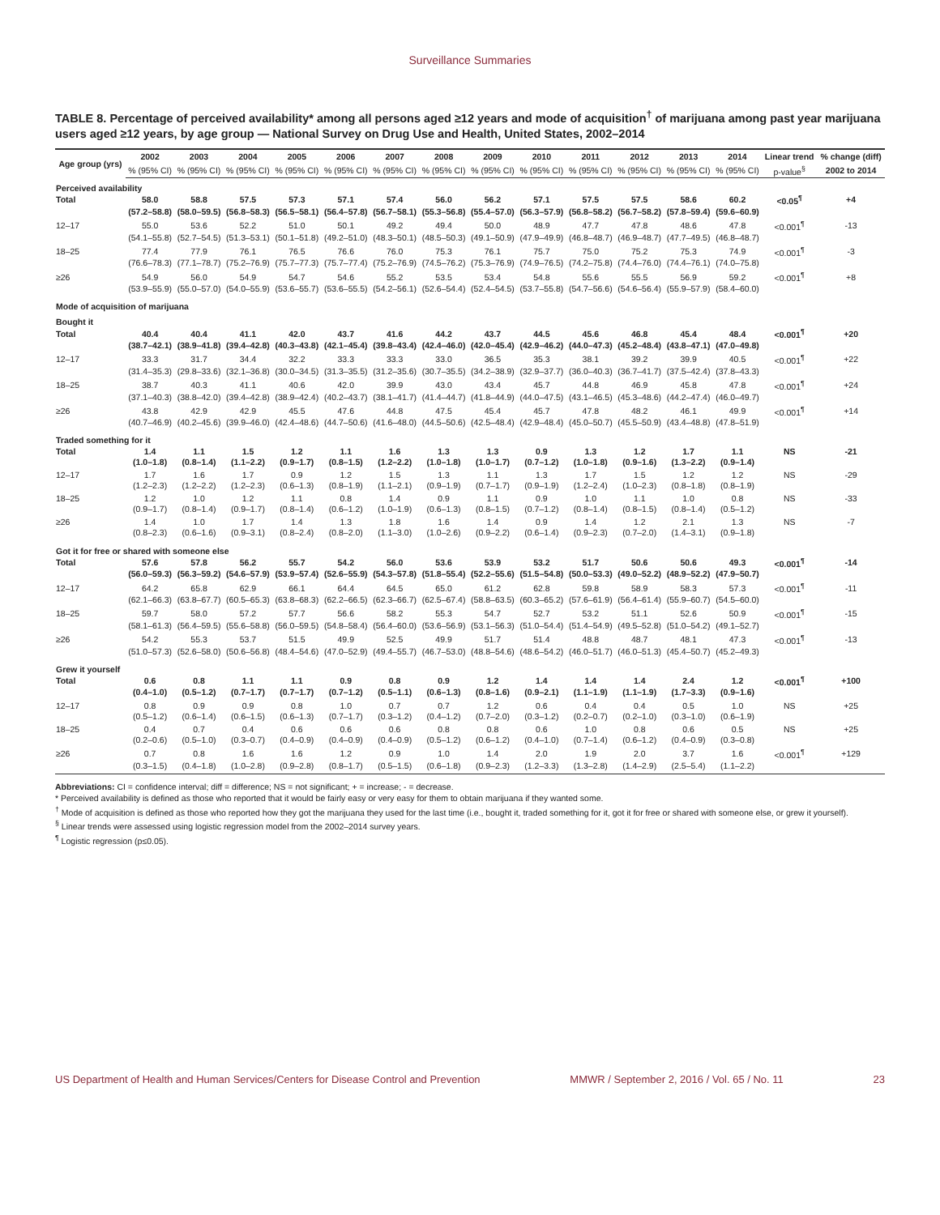Surveillance Summaries
TABLE 8. Percentage of perceived availability* among all persons aged ≥12 years and mode of acquisition<sup>†</sup> of marijuana among past year marijuana users aged ≥12 years, by age group — National Survey on Drug Use and Health, United States, 2002–2014
| Age group (yrs) | 2002 | 2003 | 2004 | 2005 | 2006 | 2007 | 2008 | 2009 | 2010 | 2011 | 2012 | 2013 | 2014 | Linear trend | % change (diff) |
| --- | --- | --- | --- | --- | --- | --- | --- | --- | --- | --- | --- | --- | --- | --- | --- |
| | % (95% CI) | % (95% CI) | % (95% CI) | % (95% CI) | % (95% CI) | % (95% CI) | % (95% CI) | % (95% CI) | % (95% CI) | % (95% CI) | % (95% CI) | % (95% CI) | % (95% CI) | p-value<sup>§</sup> | 2002 to 2014 |
| Perceived availability | | | | | | | | | | | | | | | |
| Total | 58.0 | 58.8 | 57.5 | 57.3 | 57.1 | 57.4 | 56.0 | 56.2 | 57.1 | 57.5 | 57.5 | 58.6 | 60.2 | <0.05<sup>¶</sup> | +4 |
| | (57.2–58.8) | (58.0–59.5) | (56.8–58.3) | (56.5–58.1) | (56.4–57.8) | (56.7–58.1) | (55.3–56.8) | (55.4–57.0) | (56.3–57.9) | (56.8–58.2) | (56.7–58.2) | (57.8–59.4) | (59.6–60.9) | | |
| 12–17 | 55.0 | 53.6 | 52.2 | 51.0 | 50.1 | 49.2 | 49.4 | 50.0 | 48.9 | 47.7 | 47.8 | 48.6 | 47.8 | <0.001<sup>¶</sup> | -13 |
| | (54.1–55.8) | (52.7–54.5) | (51.3–53.1) | (50.1–51.8) | (49.2–51.0) | (48.3–50.1) | (48.5–50.3) | (49.1–50.9) | (47.9–49.9) | (46.8–48.7) | (46.9–48.7) | (47.7–49.5) | (46.8–48.7) | | |
| 18–25 | 77.4 | 77.9 | 76.1 | 76.5 | 76.6 | 76.0 | 75.3 | 76.1 | 75.7 | 75.0 | 75.2 | 75.3 | 74.9 | <0.001<sup>¶</sup> | -3 |
| | (76.6–78.3) | (77.1–78.7) | (75.2–76.9) | (75.7–77.3) | (75.7–77.4) | (75.2–76.9) | (74.5–76.2) | (75.3–76.9) | (74.9–76.5) | (74.2–75.8) | (74.4–76.0) | (74.4–76.1) | (74.0–75.8) | | |
| ≥26 | 54.9 | 56.0 | 54.9 | 54.7 | 54.6 | 55.2 | 53.5 | 53.4 | 54.8 | 55.6 | 55.5 | 56.9 | 59.2 | <0.001<sup>¶</sup> | +8 |
| | (53.9–55.9) | (55.0–57.0) | (54.0–55.9) | (53.6–55.7) | (53.6–55.5) | (54.2–56.1) | (52.6–54.4) | (52.4–54.5) | (53.7–55.8) | (54.7–56.6) | (54.6–56.4) | (55.9–57.9) | (58.4–60.0) | | |
| Mode of acquisition of marijuana | | | | | | | | | | | | | | | |
| Bought it | | | | | | | | | | | | | | | |
| Total | 40.4 | 40.4 | 41.1 | 42.0 | 43.7 | 41.6 | 44.2 | 43.7 | 44.5 | 45.6 | 46.8 | 45.4 | 48.4 | <0.001<sup>¶</sup> | +20 |
| | (38.7–42.1) | (38.9–41.8) | (39.4–42.8) | (40.3–43.8) | (42.1–45.4) | (39.8–43.4) | (42.4–46.0) | (42.0–45.4) | (42.9–46.2) | (44.0–47.3) | (45.2–48.4) | (43.8–47.1) | (47.0–49.8) | | |
| 12–17 | 33.3 | 31.7 | 34.4 | 32.2 | 33.3 | 33.3 | 33.0 | 36.5 | 35.3 | 38.1 | 39.2 | 39.9 | 40.5 | <0.001<sup>¶</sup> | +22 |
| | (31.4–35.3) | (29.8–33.6) | (32.1–36.8) | (30.0–34.5) | (31.3–35.5) | (31.2–35.6) | (30.7–35.5) | (34.2–38.9) | (32.9–37.7) | (36.0–40.3) | (36.7–41.7) | (37.5–42.4) | (37.8–43.3) | | |
| 18–25 | 38.7 | 40.3 | 41.1 | 40.6 | 42.0 | 39.9 | 43.0 | 43.4 | 45.7 | 44.8 | 46.9 | 45.8 | 47.8 | <0.001<sup>¶</sup> | +24 |
| | (37.1–40.3) | (38.8–42.0) | (39.4–42.8) | (38.9–42.4) | (40.2–43.7) | (38.1–41.7) | (41.4–44.7) | (41.8–44.9) | (44.0–47.5) | (43.1–46.5) | (45.3–48.6) | (44.2–47.4) | (46.0–49.7) | | |
| ≥26 | 43.8 | 42.9 | 42.9 | 45.5 | 47.6 | 44.8 | 47.5 | 45.4 | 45.7 | 47.8 | 48.2 | 46.1 | 49.9 | <0.001<sup>¶</sup> | +14 |
| | (40.7–46.9) | (40.2–45.6) | (39.9–46.0) | (42.4–48.6) | (44.7–50.6) | (41.6–48.0) | (44.5–50.6) | (42.5–48.4) | (42.9–48.4) | (45.0–50.7) | (45.5–50.9) | (43.4–48.8) | (47.8–51.9) | | |
| Traded something for it | | | | | | | | | | | | | | | |
| Total | 1.4 | 1.1 | 1.5 | 1.2 | 1.1 | 1.6 | 1.3 | 1.3 | 0.9 | 1.3 | 1.2 | 1.7 | 1.1 | NS | -21 |
| | (1.0–1.8) | (0.8–1.4) | (1.1–2.2) | (0.9–1.7) | (0.8–1.5) | (1.2–2.2) | (1.0–1.8) | (1.0–1.7) | (0.7–1.2) | (1.0–1.8) | (0.9–1.6) | (1.3–2.2) | (0.9–1.4) | | |
| 12–17 | 1.7 | 1.6 | 1.7 | 0.9 | 1.2 | 1.5 | 1.3 | 1.1 | 1.3 | 1.7 | 1.5 | 1.2 | 1.2 | NS | -29 |
| | (1.2–2.3) | (1.2–2.2) | (1.2–2.3) | (0.6–1.3) | (0.8–1.9) | (1.1–2.1) | (0.9–1.9) | (0.7–1.7) | (0.9–1.9) | (1.2–2.4) | (1.0–2.3) | (0.8–1.8) | (0.8–1.9) | | |
| 18–25 | 1.2 | 1.0 | 1.2 | 1.1 | 0.8 | 1.4 | 0.9 | 1.1 | 0.9 | 1.0 | 1.1 | 1.0 | 0.8 | NS | -33 |
| | (0.9–1.7) | (0.8–1.4) | (0.9–1.7) | (0.8–1.4) | (0.6–1.2) | (1.0–1.9) | (0.6–1.3) | (0.8–1.5) | (0.7–1.2) | (0.8–1.4) | (0.8–1.5) | (0.8–1.4) | (0.5–1.2) | | |
| ≥26 | 1.4 | 1.0 | 1.7 | 1.4 | 1.3 | 1.8 | 1.6 | 1.4 | 0.9 | 1.4 | 1.2 | 2.1 | 1.3 | NS | -7 |
| | (0.8–2.3) | (0.6–1.6) | (0.9–3.1) | (0.8–2.4) | (0.8–2.0) | (1.1–3.0) | (1.0–2.6) | (0.9–2.2) | (0.6–1.4) | (0.9–2.3) | (0.7–2.0) | (1.4–3.1) | (0.9–1.8) | | |
| Got it for free or shared with someone else | | | | | | | | | | | | | | | |
| Total | 57.6 | 57.8 | 56.2 | 55.7 | 54.2 | 56.0 | 53.6 | 53.9 | 53.2 | 51.7 | 50.6 | 50.6 | 49.3 | <0.001<sup>¶</sup> | -14 |
| | (56.0–59.3) | (56.3–59.2) | (54.6–57.9) | (53.9–57.4) | (52.6–55.9) | (54.3–57.8) | (51.8–55.4) | (52.2–55.6) | (51.5–54.8) | (50.0–53.3) | (49.0–52.2) | (48.9–52.2) | (47.9–50.7) | | |
| 12–17 | 64.2 | 65.8 | 62.9 | 66.1 | 64.4 | 64.5 | 65.0 | 61.2 | 62.8 | 59.8 | 58.9 | 58.3 | 57.3 | <0.001<sup>¶</sup> | -11 |
| | (62.1–66.3) | (63.8–67.7) | (60.5–65.3) | (63.8–68.3) | (62.2–66.5) | (62.3–66.7) | (62.5–67.4) | (58.8–63.5) | (60.3–65.2) | (57.6–61.9) | (56.4–61.4) | (55.9–60.7) | (54.5–60.0) | | |
| 18–25 | 59.7 | 58.0 | 57.2 | 57.7 | 56.6 | 58.2 | 55.3 | 54.7 | 52.7 | 53.2 | 51.1 | 52.6 | 50.9 | <0.001<sup>¶</sup> | -15 |
| | (58.1–61.3) | (56.4–59.5) | (55.6–58.8) | (56.0–59.5) | (54.8–58.4) | (56.4–60.0) | (53.6–56.9) | (53.1–56.3) | (51.0–54.4) | (51.4–54.9) | (49.5–52.8) | (51.0–54.2) | (49.1–52.7) | | |
| ≥26 | 54.2 | 55.3 | 53.7 | 51.5 | 49.9 | 52.5 | 49.9 | 51.7 | 51.4 | 48.8 | 48.7 | 48.1 | 47.3 | <0.001<sup>¶</sup> | -13 |
| | (51.0–57.3) | (52.6–58.0) | (50.6–56.8) | (48.4–54.6) | (47.0–52.9) | (49.4–55.7) | (46.7–53.0) | (48.8–54.6) | (48.6–54.2) | (46.0–51.7) | (46.0–51.3) | (45.4–50.7) | (45.2–49.3) | | |
| Grew it yourself | | | | | | | | | | | | | | | |
| Total | 0.6 | 0.8 | 1.1 | 1.1 | 0.9 | 0.8 | 0.9 | 1.2 | 1.4 | 1.4 | 1.4 | 2.4 | 1.2 | <0.001<sup>¶</sup> | +100 |
| | (0.4–1.0) | (0.5–1.2) | (0.7–1.7) | (0.7–1.7) | (0.7–1.2) | (0.5–1.1) | (0.6–1.3) | (0.8–1.6) | (0.9–2.1) | (1.1–1.9) | (1.1–1.9) | (1.7–3.3) | (0.9–1.6) | | |
| 12–17 | 0.8 | 0.9 | 0.9 | 0.8 | 1.0 | 0.7 | 0.7 | 1.2 | 0.6 | 0.4 | 0.4 | 0.5 | 1.0 | NS | +25 |
| | (0.5–1.2) | (0.6–1.4) | (0.6–1.5) | (0.6–1.3) | (0.7–1.7) | (0.3–1.2) | (0.4–1.2) | (0.7–2.0) | (0.3–1.2) | (0.2–0.7) | (0.2–1.0) | (0.3–1.0) | (0.6–1.9) | | |
| 18–25 | 0.4 | 0.7 | 0.4 | 0.6 | 0.6 | 0.6 | 0.8 | 0.8 | 0.6 | 1.0 | 0.8 | 0.6 | 0.5 | NS | +25 |
| | (0.2–0.6) | (0.5–1.0) | (0.3–0.7) | (0.4–0.9) | (0.4–0.9) | (0.4–0.9) | (0.5–1.2) | (0.6–1.2) | (0.4–1.0) | (0.7–1.4) | (0.6–1.2) | (0.4–0.9) | (0.3–0.8) | | |
| ≥26 | 0.7 | 0.8 | 1.6 | 1.6 | 1.2 | 0.9 | 1.0 | 1.4 | 2.0 | 1.9 | 2.0 | 3.7 | 1.6 | <0.001<sup>¶</sup> | +129 |
| | (0.3–1.5) | (0.4–1.8) | (1.0–2.8) | (0.9–2.8) | (0.8–1.7) | (0.5–1.5) | (0.6–1.8) | (0.9–2.3) | (1.2–3.3) | (1.3–2.8) | (1.4–2.9) | (2.5–5.4) | (1.1–2.2) | | |
Abbreviations: CI = confidence interval; diff = difference; NS = not significant; + = increase; - = decrease.
* Perceived availability is defined as those who reported that it would be fairly easy or very easy for them to obtain marijuana if they wanted some.
<sup>†</sup> Mode of acquisition is defined as those who reported how they got the marijuana they used for the last time (i.e., bought it, traded something for it, got it for free or shared with someone else, or grew it yourself).
<sup>§</sup> Linear trends were assessed using logistic regression model from the 2002–2014 survey years.
<sup>¶</sup> Logistic regression (p≤0.05).
US Department of Health and Human Services/Centers for Disease Control and Prevention MMWR / September 2, 2016 / Vol. 65 / No. 11 23